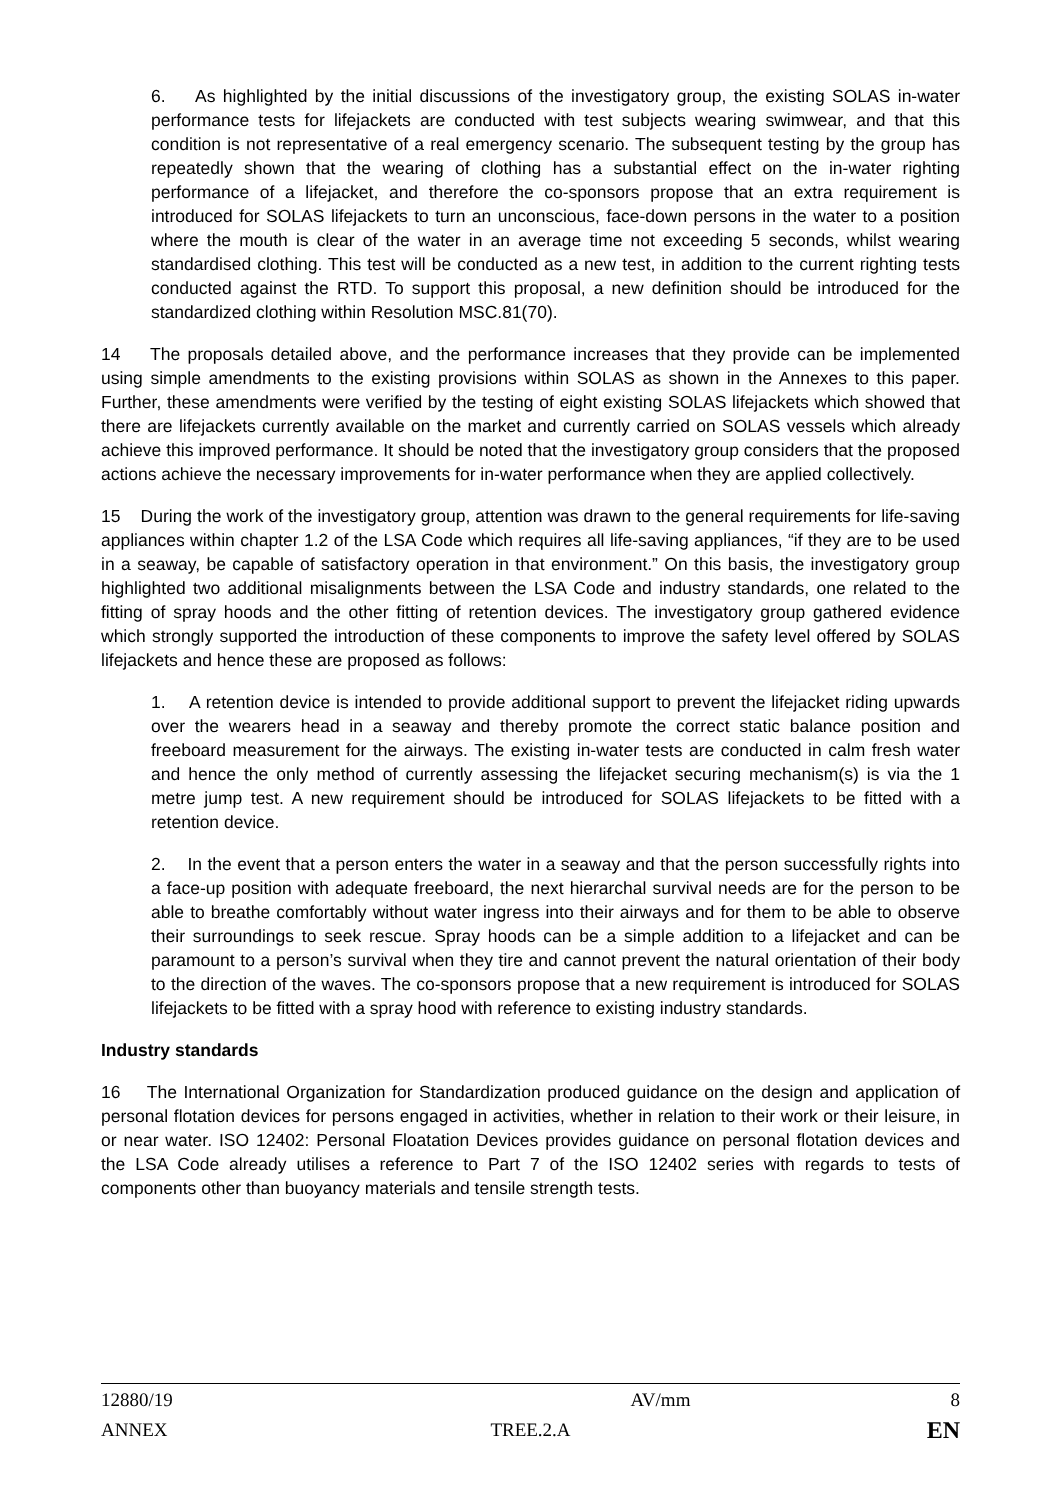6. As highlighted by the initial discussions of the investigatory group, the existing SOLAS in-water performance tests for lifejackets are conducted with test subjects wearing swimwear, and that this condition is not representative of a real emergency scenario. The subsequent testing by the group has repeatedly shown that the wearing of clothing has a substantial effect on the in-water righting performance of a lifejacket, and therefore the co-sponsors propose that an extra requirement is introduced for SOLAS lifejackets to turn an unconscious, face-down persons in the water to a position where the mouth is clear of the water in an average time not exceeding 5 seconds, whilst wearing standardised clothing. This test will be conducted as a new test, in addition to the current righting tests conducted against the RTD. To support this proposal, a new definition should be introduced for the standardized clothing within Resolution MSC.81(70).
14 The proposals detailed above, and the performance increases that they provide can be implemented using simple amendments to the existing provisions within SOLAS as shown in the Annexes to this paper. Further, these amendments were verified by the testing of eight existing SOLAS lifejackets which showed that there are lifejackets currently available on the market and currently carried on SOLAS vessels which already achieve this improved performance. It should be noted that the investigatory group considers that the proposed actions achieve the necessary improvements for in-water performance when they are applied collectively.
15 During the work of the investigatory group, attention was drawn to the general requirements for life-saving appliances within chapter 1.2 of the LSA Code which requires all life-saving appliances, “if they are to be used in a seaway, be capable of satisfactory operation in that environment.” On this basis, the investigatory group highlighted two additional misalignments between the LSA Code and industry standards, one related to the fitting of spray hoods and the other fitting of retention devices. The investigatory group gathered evidence which strongly supported the introduction of these components to improve the safety level offered by SOLAS lifejackets and hence these are proposed as follows:
1. A retention device is intended to provide additional support to prevent the lifejacket riding upwards over the wearers head in a seaway and thereby promote the correct static balance position and freeboard measurement for the airways. The existing in-water tests are conducted in calm fresh water and hence the only method of currently assessing the lifejacket securing mechanism(s) is via the 1 metre jump test. A new requirement should be introduced for SOLAS lifejackets to be fitted with a retention device.
2. In the event that a person enters the water in a seaway and that the person successfully rights into a face-up position with adequate freeboard, the next hierarchal survival needs are for the person to be able to breathe comfortably without water ingress into their airways and for them to be able to observe their surroundings to seek rescue. Spray hoods can be a simple addition to a lifejacket and can be paramount to a person’s survival when they tire and cannot prevent the natural orientation of their body to the direction of the waves. The co-sponsors propose that a new requirement is introduced for SOLAS lifejackets to be fitted with a spray hood with reference to existing industry standards.
Industry standards
16 The International Organization for Standardization produced guidance on the design and application of personal flotation devices for persons engaged in activities, whether in relation to their work or their leisure, in or near water. ISO 12402: Personal Floatation Devices provides guidance on personal flotation devices and the LSA Code already utilises a reference to Part 7 of the ISO 12402 series with regards to tests of components other than buoyancy materials and tensile strength tests.
12880/19 AV/mm 8
ANNEX TREE.2.A EN